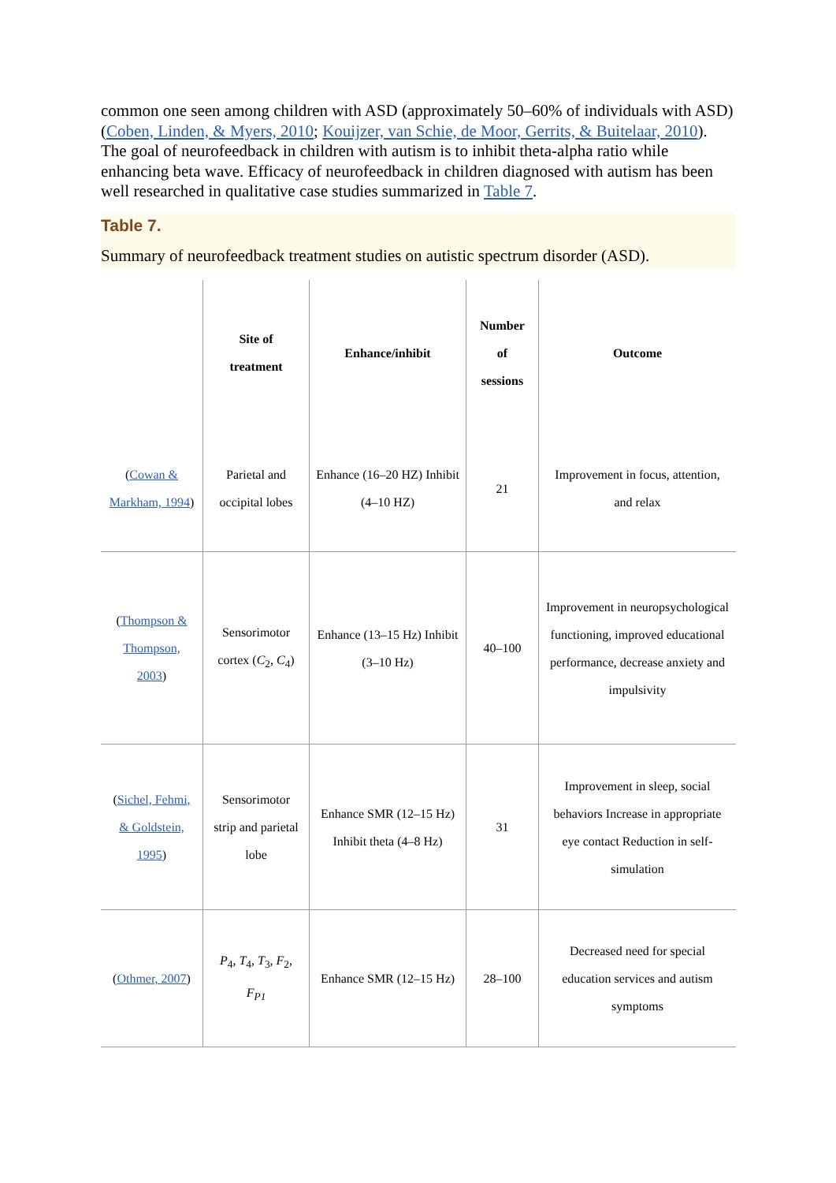common one seen among children with ASD (approximately 50–60% of individuals with ASD) (Coben, Linden, & Myers, 2010; Kouijzer, van Schie, de Moor, Gerrits, & Buitelaar, 2010). The goal of neurofeedback in children with autism is to inhibit theta-alpha ratio while enhancing beta wave. Efficacy of neurofeedback in children diagnosed with autism has been well researched in qualitative case studies summarized in Table 7.
Table 7.
Summary of neurofeedback treatment studies on autistic spectrum disorder (ASD).
| | Site of treatment | Enhance/inhibit | Number of sessions | Outcome |
| --- | --- | --- | --- | --- |
| ( Cowan & Markham, 1994 ) | Parietal and occipital lobes | Enhance (16–20 HZ) Inhibit (4–10 HZ) | 21 | Improvement in focus, attention, and relax |
| ( Thompson & Thompson, 2003 ) | Sensorimotor cortex ( C<sub>2</sub>, C<sub>4</sub>) | Enhance (13–15 Hz) Inhibit (3–10 Hz) | 40–100 | Improvement in neuropsychological functioning, improved educational performance, decrease anxiety and impulsivity |
| ( Sichel, Fehmi, & Goldstein, 1995 ) | Sensorimotor strip and parietal lobe | Enhance SMR (12–15 Hz) Inhibit theta (4–8 Hz) | 31 | Improvement in sleep, social behaviors Increase in appropriate eye contact Reduction in self-simulation |
| ( Othmer, 2007 ) | P<sub>4</sub>, T<sub>4</sub>, T<sub>3</sub>, F<sub>2</sub>, F<sub>P1</sub> | Enhance SMR (12–15 Hz) | 28–100 | Decreased need for special education services and autism symptoms |